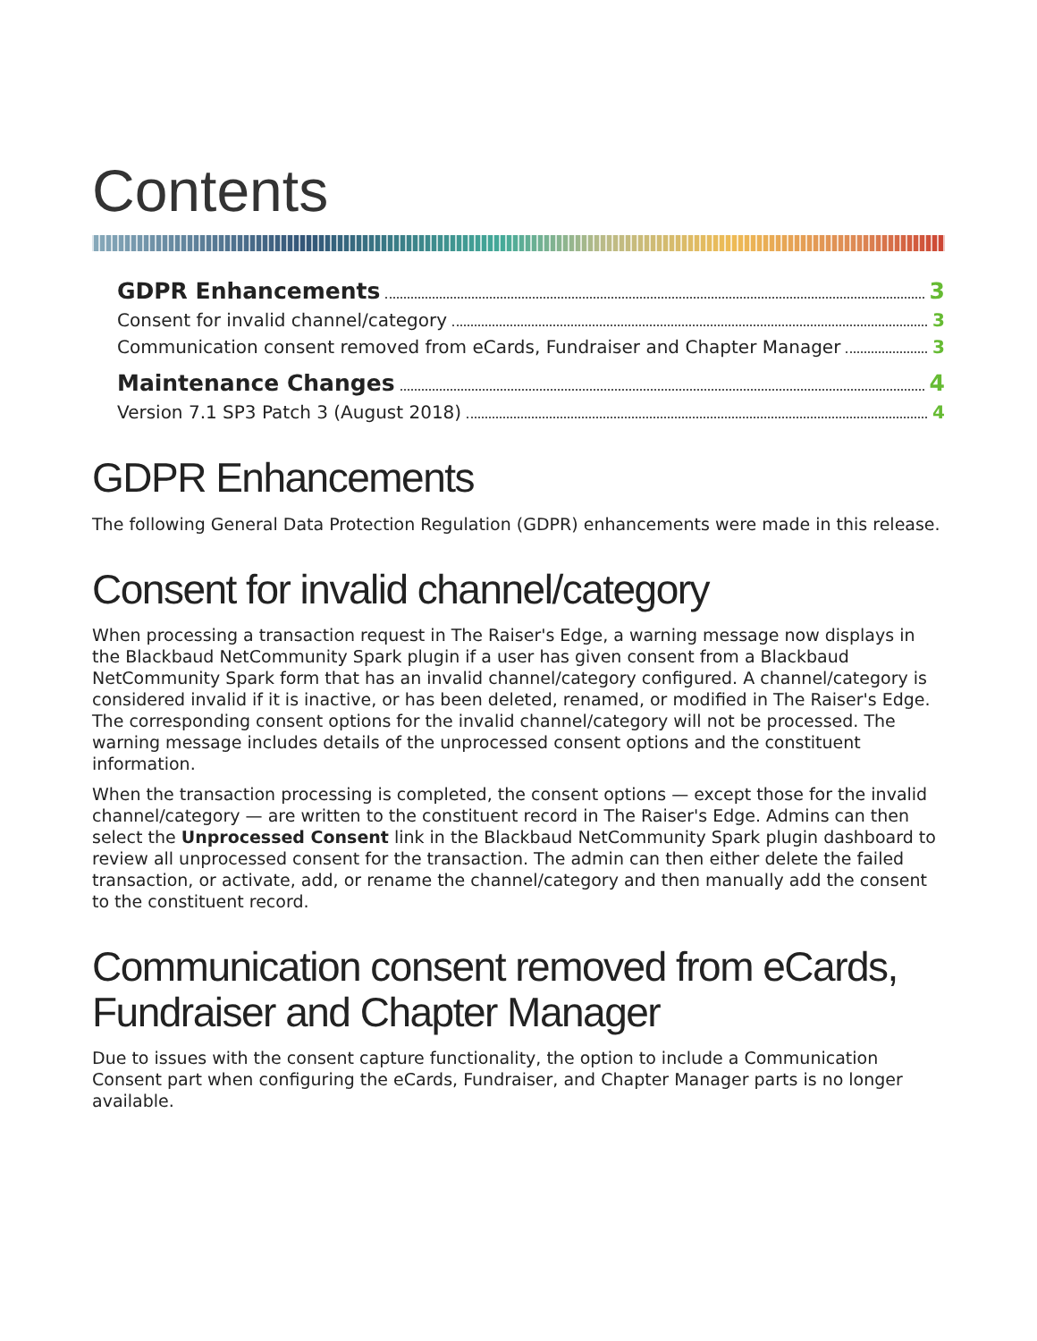Contents
GDPR Enhancements 3
Consent for invalid channel/category 3
Communication consent removed from eCards, Fundraiser and Chapter Manager 3
Maintenance Changes 4
Version 7.1 SP3 Patch 3 (August 2018) 4
GDPR Enhancements
The following General Data Protection Regulation (GDPR) enhancements were made in this release.
Consent for invalid channel/category
When processing a transaction request in The Raiser's Edge, a warning message now displays in the Blackbaud NetCommunity Spark plugin if a user has given consent from a Blackbaud NetCommunity Spark form that has an invalid channel/category configured. A channel/category is considered invalid if it is inactive, or has been deleted, renamed, or modified in The Raiser's Edge. The corresponding consent options for the invalid channel/category will not be processed. The warning message includes details of the unprocessed consent options and the constituent information.
When the transaction processing is completed, the consent options — except those for the invalid channel/category — are written to the constituent record in The Raiser's Edge. Admins can then select the Unprocessed Consent link in the Blackbaud NetCommunity Spark plugin dashboard to review all unprocessed consent for the transaction. The admin can then either delete the failed transaction, or activate, add, or rename the channel/category and then manually add the consent to the constituent record.
Communication consent removed from eCards, Fundraiser and Chapter Manager
Due to issues with the consent capture functionality, the option to include a Communication Consent part when configuring the eCards, Fundraiser, and Chapter Manager parts is no longer available.